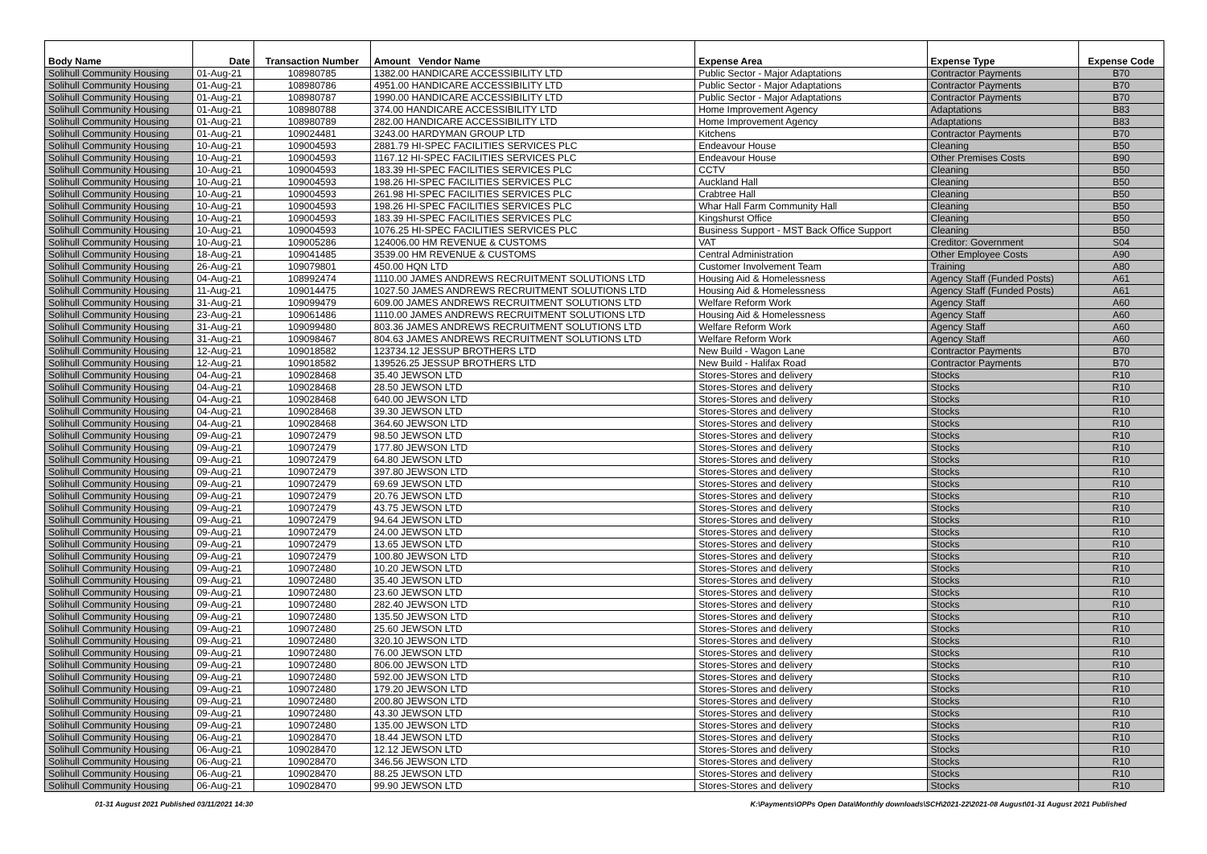| Body Name | Date | Transaction Number | Amount Vendor Name | Expense Area | Expense Type | Expense Code |
| --- | --- | --- | --- | --- | --- | --- |
| Solihull Community Housing | 01-Aug-21 | 108980785 | 1382.00 HANDICARE ACCESSIBILITY LTD | Public Sector - Major Adaptations | Contractor Payments | B70 |
| Solihull Community Housing | 01-Aug-21 | 108980786 | 4951.00 HANDICARE ACCESSIBILITY LTD | Public Sector - Major Adaptations | Contractor Payments | B70 |
| Solihull Community Housing | 01-Aug-21 | 108980787 | 1990.00 HANDICARE ACCESSIBILITY LTD | Public Sector - Major Adaptations | Contractor Payments | B70 |
| Solihull Community Housing | 01-Aug-21 | 108980788 | 374.00 HANDICARE ACCESSIBILITY LTD | Home Improvement Agency | Adaptations | B83 |
| Solihull Community Housing | 01-Aug-21 | 108980789 | 282.00 HANDICARE ACCESSIBILITY LTD | Home Improvement Agency | Adaptations | B83 |
| Solihull Community Housing | 01-Aug-21 | 109024481 | 3243.00 HARDYMAN GROUP LTD | Kitchens | Contractor Payments | B70 |
| Solihull Community Housing | 10-Aug-21 | 109004593 | 2881.79 HI-SPEC FACILITIES SERVICES PLC | Endeavour House | Cleaning | B50 |
| Solihull Community Housing | 10-Aug-21 | 109004593 | 1167.12 HI-SPEC FACILITIES SERVICES PLC | Endeavour House | Other Premises Costs | B90 |
| Solihull Community Housing | 10-Aug-21 | 109004593 | 183.39 HI-SPEC FACILITIES SERVICES PLC | CCTV | Cleaning | B50 |
| Solihull Community Housing | 10-Aug-21 | 109004593 | 198.26 HI-SPEC FACILITIES SERVICES PLC | Auckland Hall | Cleaning | B50 |
| Solihull Community Housing | 10-Aug-21 | 109004593 | 261.98 HI-SPEC FACILITIES SERVICES PLC | Crabtree Hall | Cleaning | B50 |
| Solihull Community Housing | 10-Aug-21 | 109004593 | 198.26 HI-SPEC FACILITIES SERVICES PLC | Whar Hall Farm Community Hall | Cleaning | B50 |
| Solihull Community Housing | 10-Aug-21 | 109004593 | 183.39 HI-SPEC FACILITIES SERVICES PLC | Kingshurst Office | Cleaning | B50 |
| Solihull Community Housing | 10-Aug-21 | 109004593 | 1076.25 HI-SPEC FACILITIES SERVICES PLC | Business Support - MST Back Office Support | Cleaning | B50 |
| Solihull Community Housing | 10-Aug-21 | 109005286 | 124006.00 HM REVENUE & CUSTOMS | VAT | Creditor: Government | S04 |
| Solihull Community Housing | 18-Aug-21 | 109041485 | 3539.00 HM REVENUE & CUSTOMS | Central Administration | Other Employee Costs | A90 |
| Solihull Community Housing | 26-Aug-21 | 109079801 | 450.00 HQN LTD | Customer Involvement Team | Training | A80 |
| Solihull Community Housing | 04-Aug-21 | 108992474 | 1110.00 JAMES ANDREWS RECRUITMENT SOLUTIONS LTD | Housing Aid & Homelessness | Agency Staff (Funded Posts) | A61 |
| Solihull Community Housing | 11-Aug-21 | 109014475 | 1027.50 JAMES ANDREWS RECRUITMENT SOLUTIONS LTD | Housing Aid & Homelessness | Agency Staff (Funded Posts) | A61 |
| Solihull Community Housing | 31-Aug-21 | 109099479 | 609.00 JAMES ANDREWS RECRUITMENT SOLUTIONS LTD | Welfare Reform Work | Agency Staff | A60 |
| Solihull Community Housing | 23-Aug-21 | 109061486 | 1110.00 JAMES ANDREWS RECRUITMENT SOLUTIONS LTD | Housing Aid & Homelessness | Agency Staff | A60 |
| Solihull Community Housing | 31-Aug-21 | 109099480 | 803.36 JAMES ANDREWS RECRUITMENT SOLUTIONS LTD | Welfare Reform Work | Agency Staff | A60 |
| Solihull Community Housing | 31-Aug-21 | 109098467 | 804.63 JAMES ANDREWS RECRUITMENT SOLUTIONS LTD | Welfare Reform Work | Agency Staff | A60 |
| Solihull Community Housing | 12-Aug-21 | 109018582 | 123734.12 JESSUP BROTHERS LTD | New Build - Wagon Lane | Contractor Payments | B70 |
| Solihull Community Housing | 12-Aug-21 | 109018582 | 139526.25 JESSUP BROTHERS LTD | New Build - Halifax Road | Contractor Payments | B70 |
| Solihull Community Housing | 04-Aug-21 | 109028468 | 35.40 JEWSON LTD | Stores-Stores and delivery | Stocks | R10 |
| Solihull Community Housing | 04-Aug-21 | 109028468 | 28.50 JEWSON LTD | Stores-Stores and delivery | Stocks | R10 |
| Solihull Community Housing | 04-Aug-21 | 109028468 | 640.00 JEWSON LTD | Stores-Stores and delivery | Stocks | R10 |
| Solihull Community Housing | 04-Aug-21 | 109028468 | 39.30 JEWSON LTD | Stores-Stores and delivery | Stocks | R10 |
| Solihull Community Housing | 04-Aug-21 | 109028468 | 364.60 JEWSON LTD | Stores-Stores and delivery | Stocks | R10 |
| Solihull Community Housing | 09-Aug-21 | 109072479 | 98.50 JEWSON LTD | Stores-Stores and delivery | Stocks | R10 |
| Solihull Community Housing | 09-Aug-21 | 109072479 | 177.80 JEWSON LTD | Stores-Stores and delivery | Stocks | R10 |
| Solihull Community Housing | 09-Aug-21 | 109072479 | 64.80 JEWSON LTD | Stores-Stores and delivery | Stocks | R10 |
| Solihull Community Housing | 09-Aug-21 | 109072479 | 397.80 JEWSON LTD | Stores-Stores and delivery | Stocks | R10 |
| Solihull Community Housing | 09-Aug-21 | 109072479 | 69.69 JEWSON LTD | Stores-Stores and delivery | Stocks | R10 |
| Solihull Community Housing | 09-Aug-21 | 109072479 | 20.76 JEWSON LTD | Stores-Stores and delivery | Stocks | R10 |
| Solihull Community Housing | 09-Aug-21 | 109072479 | 43.75 JEWSON LTD | Stores-Stores and delivery | Stocks | R10 |
| Solihull Community Housing | 09-Aug-21 | 109072479 | 94.64 JEWSON LTD | Stores-Stores and delivery | Stocks | R10 |
| Solihull Community Housing | 09-Aug-21 | 109072479 | 24.00 JEWSON LTD | Stores-Stores and delivery | Stocks | R10 |
| Solihull Community Housing | 09-Aug-21 | 109072479 | 13.65 JEWSON LTD | Stores-Stores and delivery | Stocks | R10 |
| Solihull Community Housing | 09-Aug-21 | 109072479 | 100.80 JEWSON LTD | Stores-Stores and delivery | Stocks | R10 |
| Solihull Community Housing | 09-Aug-21 | 109072480 | 10.20 JEWSON LTD | Stores-Stores and delivery | Stocks | R10 |
| Solihull Community Housing | 09-Aug-21 | 109072480 | 35.40 JEWSON LTD | Stores-Stores and delivery | Stocks | R10 |
| Solihull Community Housing | 09-Aug-21 | 109072480 | 23.60 JEWSON LTD | Stores-Stores and delivery | Stocks | R10 |
| Solihull Community Housing | 09-Aug-21 | 109072480 | 282.40 JEWSON LTD | Stores-Stores and delivery | Stocks | R10 |
| Solihull Community Housing | 09-Aug-21 | 109072480 | 135.50 JEWSON LTD | Stores-Stores and delivery | Stocks | R10 |
| Solihull Community Housing | 09-Aug-21 | 109072480 | 25.60 JEWSON LTD | Stores-Stores and delivery | Stocks | R10 |
| Solihull Community Housing | 09-Aug-21 | 109072480 | 320.10 JEWSON LTD | Stores-Stores and delivery | Stocks | R10 |
| Solihull Community Housing | 09-Aug-21 | 109072480 | 76.00 JEWSON LTD | Stores-Stores and delivery | Stocks | R10 |
| Solihull Community Housing | 09-Aug-21 | 109072480 | 806.00 JEWSON LTD | Stores-Stores and delivery | Stocks | R10 |
| Solihull Community Housing | 09-Aug-21 | 109072480 | 592.00 JEWSON LTD | Stores-Stores and delivery | Stocks | R10 |
| Solihull Community Housing | 09-Aug-21 | 109072480 | 179.20 JEWSON LTD | Stores-Stores and delivery | Stocks | R10 |
| Solihull Community Housing | 09-Aug-21 | 109072480 | 200.80 JEWSON LTD | Stores-Stores and delivery | Stocks | R10 |
| Solihull Community Housing | 09-Aug-21 | 109072480 | 43.30 JEWSON LTD | Stores-Stores and delivery | Stocks | R10 |
| Solihull Community Housing | 09-Aug-21 | 109072480 | 135.00 JEWSON LTD | Stores-Stores and delivery | Stocks | R10 |
| Solihull Community Housing | 06-Aug-21 | 109028470 | 18.44 JEWSON LTD | Stores-Stores and delivery | Stocks | R10 |
| Solihull Community Housing | 06-Aug-21 | 109028470 | 12.12 JEWSON LTD | Stores-Stores and delivery | Stocks | R10 |
| Solihull Community Housing | 06-Aug-21 | 109028470 | 346.56 JEWSON LTD | Stores-Stores and delivery | Stocks | R10 |
| Solihull Community Housing | 06-Aug-21 | 109028470 | 88.25 JEWSON LTD | Stores-Stores and delivery | Stocks | R10 |
| Solihull Community Housing | 06-Aug-21 | 109028470 | 99.90 JEWSON LTD | Stores-Stores and delivery | Stocks | R10 |
01-31 August 2021 Published 03/11/2021 14:30 K:\Payments\OPPs Open Data\Monthly downloads\SCH\2021-22\2021-08 August\01-31 August 2021 Published